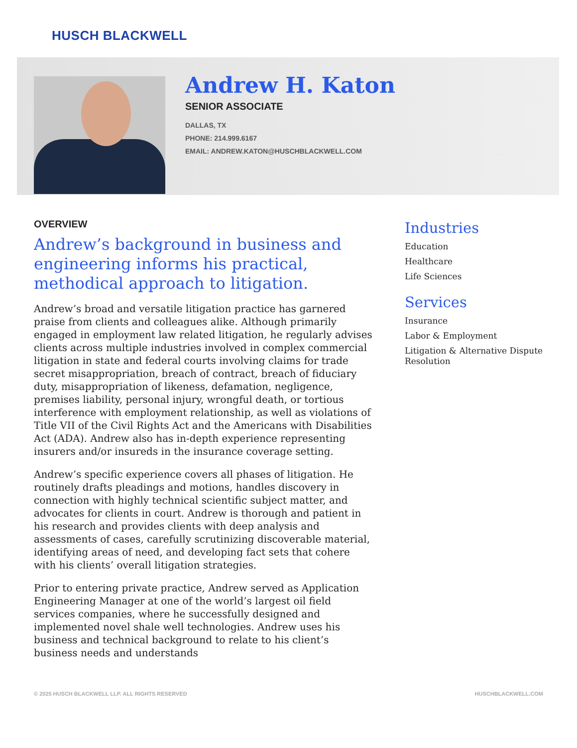HUSCH BLACKWELL
Andrew H. Katon
SENIOR ASSOCIATE
DALLAS, TX
PHONE: 214.999.6167
EMAIL: ANDREW.KATON@HUSCHBLACKWELL.COM
OVERVIEW
Andrew’s background in business and engineering informs his practical, methodical approach to litigation.
Andrew’s broad and versatile litigation practice has garnered praise from clients and colleagues alike. Although primarily engaged in employment law related litigation, he regularly advises clients across multiple industries involved in complex commercial litigation in state and federal courts involving claims for trade secret misappropriation, breach of contract, breach of fiduciary duty, misappropriation of likeness, defamation, negligence, premises liability, personal injury, wrongful death, or tortious interference with employment relationship, as well as violations of Title VII of the Civil Rights Act and the Americans with Disabilities Act (ADA). Andrew also has in-depth experience representing insurers and/or insureds in the insurance coverage setting.
Andrew’s specific experience covers all phases of litigation. He routinely drafts pleadings and motions, handles discovery in connection with highly technical scientific subject matter, and advocates for clients in court. Andrew is thorough and patient in his research and provides clients with deep analysis and assessments of cases, carefully scrutinizing discoverable material, identifying areas of need, and developing fact sets that cohere with his clients’ overall litigation strategies.
Prior to entering private practice, Andrew served as Application Engineering Manager at one of the world’s largest oil field services companies, where he successfully designed and implemented novel shale well technologies. Andrew uses his business and technical background to relate to his client’s business needs and understands
Industries
Education
Healthcare
Life Sciences
Services
Insurance
Labor & Employment
Litigation & Alternative Dispute Resolution
© 2025 HUSCH BLACKWELL LLP. ALL RIGHTS RESERVED HUSCHBLACKWELL.COM